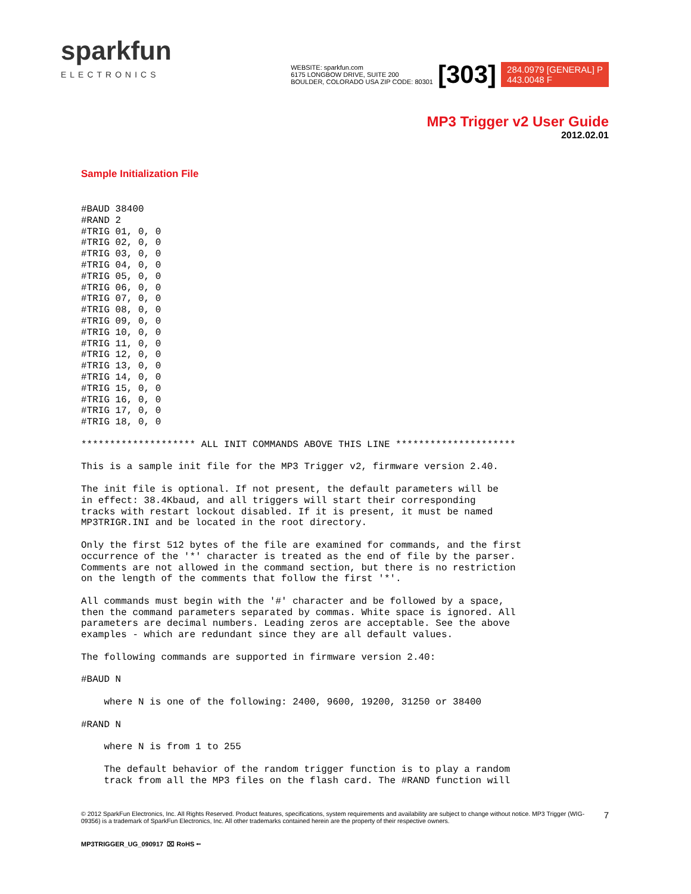sparkfun
ELECTRONICS
WEBSITE: sparkfun.com
6175 LONGBOW DRIVE, SUITE 200
BOULDER, COLORADO USA ZIP CODE: 80301
[303]
284.0979 [GENERAL] P
443.0048 F
MP3 Trigger v2 User Guide
2012.02.01
Sample Initialization File
#BAUD 38400
#RAND 2
#TRIG 01, 0, 0
#TRIG 02, 0, 0
#TRIG 03, 0, 0
#TRIG 04, 0, 0
#TRIG 05, 0, 0
#TRIG 06, 0, 0
#TRIG 07, 0, 0
#TRIG 08, 0, 0
#TRIG 09, 0, 0
#TRIG 10, 0, 0
#TRIG 11, 0, 0
#TRIG 12, 0, 0
#TRIG 13, 0, 0
#TRIG 14, 0, 0
#TRIG 15, 0, 0
#TRIG 16, 0, 0
#TRIG 17, 0, 0
#TRIG 18, 0, 0

******************** ALL INIT COMMANDS ABOVE THIS LINE *********************

This is a sample init file for the MP3 Trigger v2, firmware version 2.40.

The init file is optional. If not present, the default parameters will be
in effect: 38.4Kbaud, and all triggers will start their corresponding
tracks with restart lockout disabled. If it is present, it must be named
MP3TRIGR.INI and be located in the root directory.

Only the first 512 bytes of the file are examined for commands, and the first
occurrence of the '*' character is treated as the end of file by the parser.
Comments are not allowed in the command section, but there is no restriction
on the length of the comments that follow the first '*'.

All commands must begin with the '#' character and be followed by a space,
then the command parameters separated by commas. White space is ignored. All
parameters are decimal numbers. Leading zeros are acceptable. See the above
examples - which are redundant since they are all default values.

The following commands are supported in firmware version 2.40:

#BAUD N

    where N is one of the following: 2400, 9600, 19200, 31250 or 38400

#RAND N

    where N is from 1 to 255

    The default behavior of the random trigger function is to play a random
    track from all the MP3 files on the flash card. The #RAND function will
© 2012 SparkFun Electronics, Inc. All Rights Reserved. Product features, specifications, system requirements and availability are subject to change without notice. MP3 Trigger (WIG-09356) is a trademark of SparkFun Electronics, Inc. All other trademarks contained herein are the property of their respective owners.
7
MP3TRIGGER_UG_090917 ⌧ RoHS ⭠